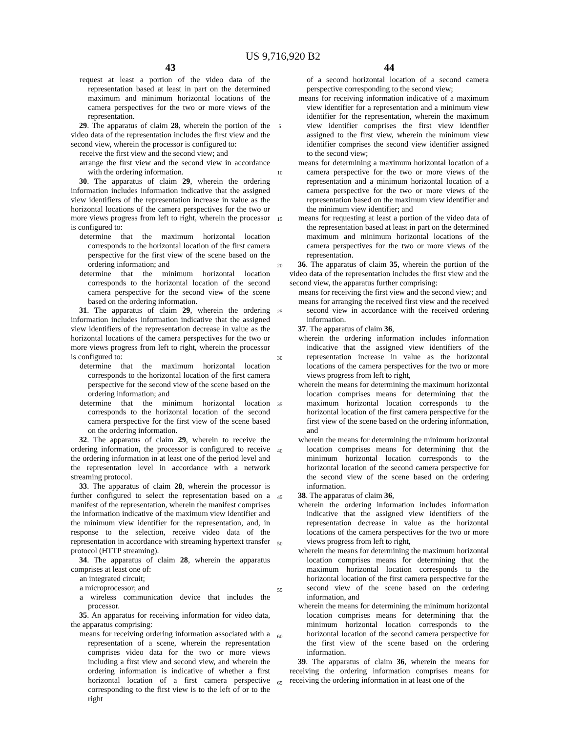US 9,716,920 B2
43
request at least a portion of the video data of the representation based at least in part on the determined maximum and minimum horizontal locations of the camera perspectives for the two or more views of the representation.
29. The apparatus of claim 28, wherein the portion of the video data of the representation includes the first view and the second view, wherein the processor is configured to:
receive the first view and the second view; and
arrange the first view and the second view in accordance with the ordering information.
30. The apparatus of claim 29, wherein the ordering information includes information indicative that the assigned view identifiers of the representation increase in value as the horizontal locations of the camera perspectives for the two or more views progress from left to right, wherein the processor is configured to:
determine that the maximum horizontal location corresponds to the horizontal location of the first camera perspective for the first view of the scene based on the ordering information; and
determine that the minimum horizontal location corresponds to the horizontal location of the second camera perspective for the second view of the scene based on the ordering information.
31. The apparatus of claim 29, wherein the ordering information includes information indicative that the assigned view identifiers of the representation decrease in value as the horizontal locations of the camera perspectives for the two or more views progress from left to right, wherein the processor is configured to:
determine that the maximum horizontal location corresponds to the horizontal location of the first camera perspective for the second view of the scene based on the ordering information; and
determine that the minimum horizontal location corresponds to the horizontal location of the second camera perspective for the first view of the scene based on the ordering information.
32. The apparatus of claim 29, wherein to receive the ordering information, the processor is configured to receive the ordering information in at least one of the period level and the representation level in accordance with a network streaming protocol.
33. The apparatus of claim 28, wherein the processor is further configured to select the representation based on a manifest of the representation, wherein the manifest comprises the information indicative of the maximum view identifier and the minimum view identifier for the representation, and, in response to the selection, receive video data of the representation in accordance with streaming hypertext transfer protocol (HTTP streaming).
34. The apparatus of claim 28, wherein the apparatus comprises at least one of:
an integrated circuit;
a microprocessor; and
a wireless communication device that includes the processor.
35. An apparatus for receiving information for video data, the apparatus comprising:
means for receiving ordering information associated with a representation of a scene, wherein the representation comprises video data for the two or more views including a first view and second view, and wherein the ordering information is indicative of whether a first horizontal location of a first camera perspective corresponding to the first view is to the left of or to the right
5
10
15
20
25
30
35
40
45
50
55
60
65
44
of a second horizontal location of a second camera perspective corresponding to the second view;
means for receiving information indicative of a maximum view identifier for a representation and a minimum view identifier for the representation, wherein the maximum view identifier comprises the first view identifier assigned to the first view, wherein the minimum view identifier comprises the second view identifier assigned to the second view;
means for determining a maximum horizontal location of a camera perspective for the two or more views of the representation and a minimum horizontal location of a camera perspective for the two or more views of the representation based on the maximum view identifier and the minimum view identifier; and
means for requesting at least a portion of the video data of the representation based at least in part on the determined maximum and minimum horizontal locations of the camera perspectives for the two or more views of the representation.
36. The apparatus of claim 35, wherein the portion of the video data of the representation includes the first view and the second view, the apparatus further comprising:
means for receiving the first view and the second view; and
means for arranging the received first view and the received second view in accordance with the received ordering information.
37. The apparatus of claim 36,
wherein the ordering information includes information indicative that the assigned view identifiers of the representation increase in value as the horizontal locations of the camera perspectives for the two or more views progress from left to right,
wherein the means for determining the maximum horizontal location comprises means for determining that the maximum horizontal location corresponds to the horizontal location of the first camera perspective for the first view of the scene based on the ordering information, and
wherein the means for determining the minimum horizontal location comprises means for determining that the minimum horizontal location corresponds to the horizontal location of the second camera perspective for the second view of the scene based on the ordering information.
38. The apparatus of claim 36,
wherein the ordering information includes information indicative that the assigned view identifiers of the representation decrease in value as the horizontal locations of the camera perspectives for the two or more views progress from left to right,
wherein the means for determining the maximum horizontal location comprises means for determining that the maximum horizontal location corresponds to the horizontal location of the first camera perspective for the second view of the scene based on the ordering information, and
wherein the means for determining the minimum horizontal location comprises means for determining that the minimum horizontal location corresponds to the horizontal location of the second camera perspective for the first view of the scene based on the ordering information.
39. The apparatus of claim 36, wherein the means for receiving the ordering information comprises means for receiving the ordering information in at least one of the